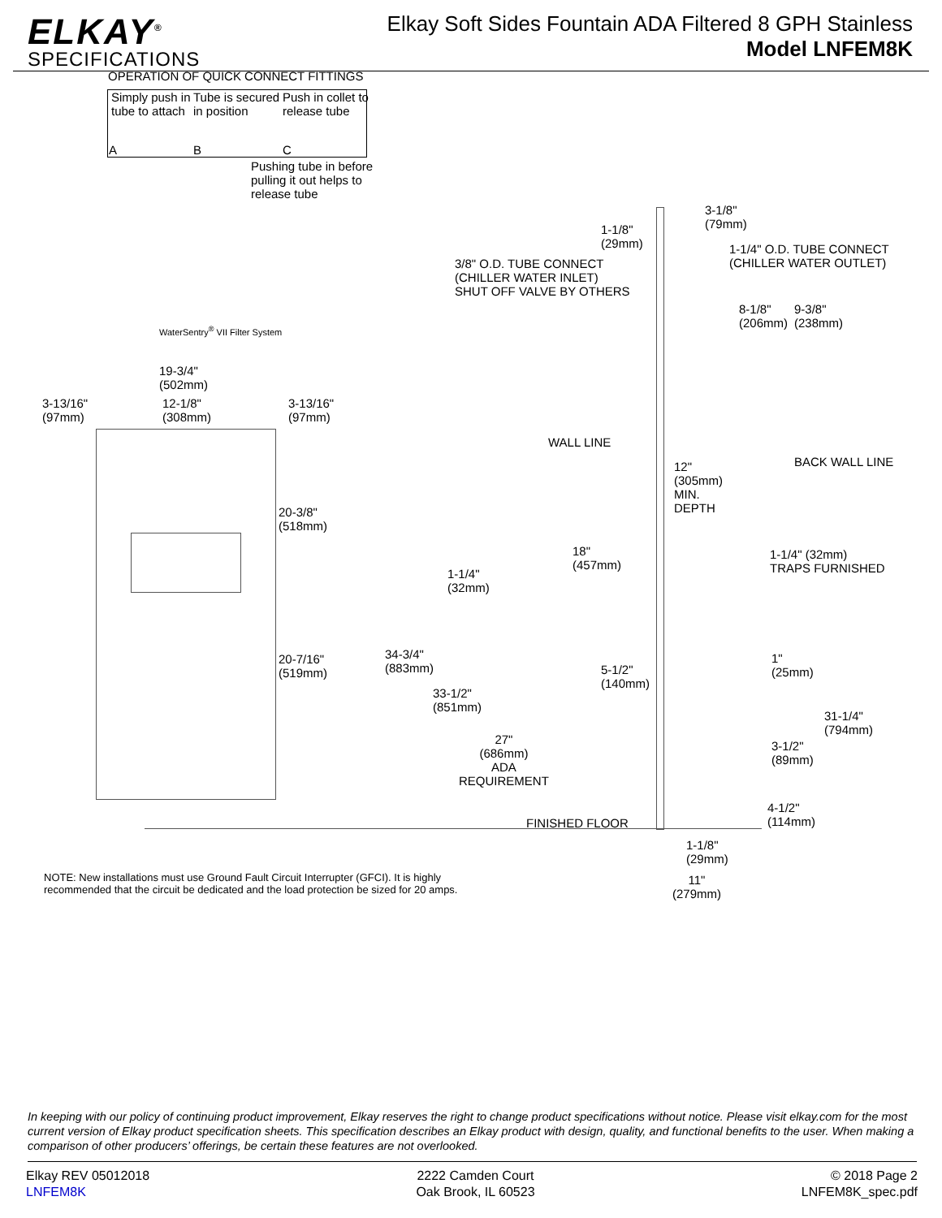ELKAY<sup>®</sup>
SPECIFICATIONS
Elkay Soft Sides Fountain ADA Filtered 8 GPH Stainless
Model LNFEM8K
OPERATION OF QUICK CONNECT FITTINGS
Simply push in
tube to attach
Tube is secured
in position
Push in collet to
release tube
A B C
Pushing tube in before
pulling it out helps to
release tube
WaterSentry<sup>®</sup> VII Filter System
19-3/4"
(502mm)
3-13/16"
(97mm)
12-1/8"
(308mm)
3-13/16"
(97mm)
20-3/8"
(518mm)
20-7/16"
(519mm)
3-1/8"
(79mm)
1-1/8"
(29mm)
1-1/4" O.D. TUBE CONNECT
(CHILLER WATER OUTLET)
3/8" O.D. TUBE CONNECT
(CHILLER WATER INLET)
SHUT OFF VALVE BY OTHERS
8-1/8"
(206mm)
9-3/8"
(238mm)
WALL LINE
BACK WALL LINE
12"
(305mm)
MIN.
DEPTH
18"
(457mm)
1-1/4" (32mm)
TRAPS FURNISHED
1-1/4"
(32mm)
34-3/4"
(883mm)
1"
(25mm)
5-1/2"
(140mm)
33-1/2"
(851mm)
31-1/4"
(794mm)
27"
(686mm)
ADA
REQUIREMENT
3-1/2"
(89mm)
4-1/2"
(114mm)
FINISHED FLOOR
1-1/8"
(29mm)
11"
(279mm)
NOTE: New installations must use Ground Fault Circuit Interrupter (GFCI). It is highly
recommended that the circuit be dedicated and the load protection be sized for 20 amps.
In keeping with our policy of continuing product improvement, Elkay reserves the right to change product specifications without notice. Please visit elkay.com for the most current version of Elkay product specification sheets. This specification describes an Elkay product with design, quality, and functional benefits to the user. When making a comparison of other producers’ offerings, be certain these features are not overlooked.
Elkay REV 05012018
LNFEM8K
2222 Camden Court
Oak Brook, IL 60523
© 2018 Page 2
LNFEM8K_spec.pdf